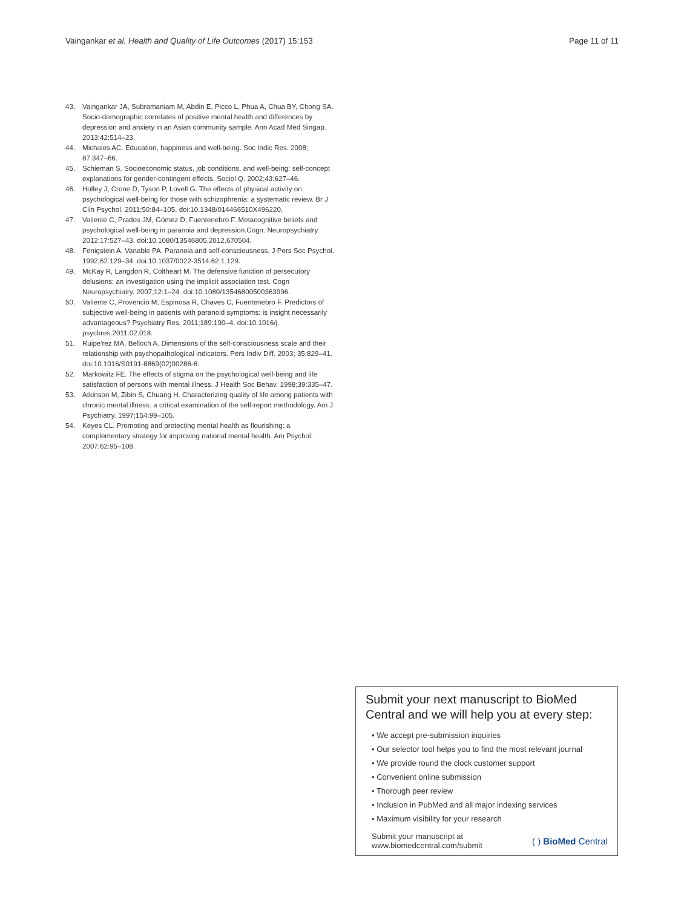Vaingankar et al. Health and Quality of Life Outcomes (2017) 15:153 Page 11 of 11
43. Vaingankar JA, Subramaniam M, Abdin E, Picco L, Phua A, Chua BY, Chong SA. Socio-demographic correlates of positive mental health and differences by depression and anxiety in an Asian community sample. Ann Acad Med Singap. 2013;42:514–23.
44. Michalos AC. Education, happiness and well-being. Soc Indic Res. 2008; 87:347–66.
45. Schieman S. Socioeconomic status, job conditions, and well-being: self-concept explanations for gender-contingent effects. Sociol Q. 2002;43:627–46.
46. Holley J, Crone D, Tyson P, Lovell G. The effects of physical activity on psychological well-being for those with schizophrenia: a systematic review. Br J Clin Psychol. 2011;50:84–105. doi:10.1348/014466510X496220.
47. Valiente C, Prados JM, Gómez D, Fuentenebro F. Metacognitive beliefs and psychological well-being in paranoia and depression.Cogn. Neuropsychiatry. 2012;17:527–43. doi:10.1080/13546805.2012.670504.
48. Fenigstein A, Vanable PA. Paranoia and self-consciousness. J Pers Soc Psychol. 1992;62:129–34. doi:10.1037/0022-3514.62.1.129.
49. McKay R, Langdon R, Coltheart M. The defensive function of persecutory delusions: an investigation using the implicit association test. Cogn Neuropsychiatry. 2007;12:1–24. doi:10.1080/13546800500363996.
50. Valiente C, Provencio M, Espinosa R, Chaves C, Fuentenebro F. Predictors of subjective well-being in patients with paranoid symptoms: is insight necessarily advantageous? Psychiatry Res. 2011;189:190–4. doi:10.1016/j. psychres.2011.02.018.
51. Ruipe'rez MA, Belloch A. Dimensions of the self-consciousness scale and their relationship with psychopathological indicators. Pers Indiv Diff. 2003; 35:829–41. doi:10.1016/S0191-8869(02)00286-6.
52. Markowitz FE. The effects of stigma on the psychological well-being and life satisfaction of persons with mental illness. J Health Soc Behav. 1998;39:335–47.
53. Atkinson M, Zibin S, Chuang H. Characterizing quality of life among patients with chronic mental illness: a critical examination of the self-report methodology. Am J Psychiatry. 1997;154:99–105.
54. Keyes CL. Promoting and protecting mental health as flourishing: a complementary strategy for improving national mental health. Am Psychol. 2007;62:95–108.
Submit your next manuscript to BioMed Central and we will help you at every step:
• We accept pre-submission inquiries
• Our selector tool helps you to find the most relevant journal
• We provide round the clock customer support
• Convenient online submission
• Thorough peer review
• Inclusion in PubMed and all major indexing services
• Maximum visibility for your research
Submit your manuscript at
www.biomedcentral.com/submit ( ) BioMed Central